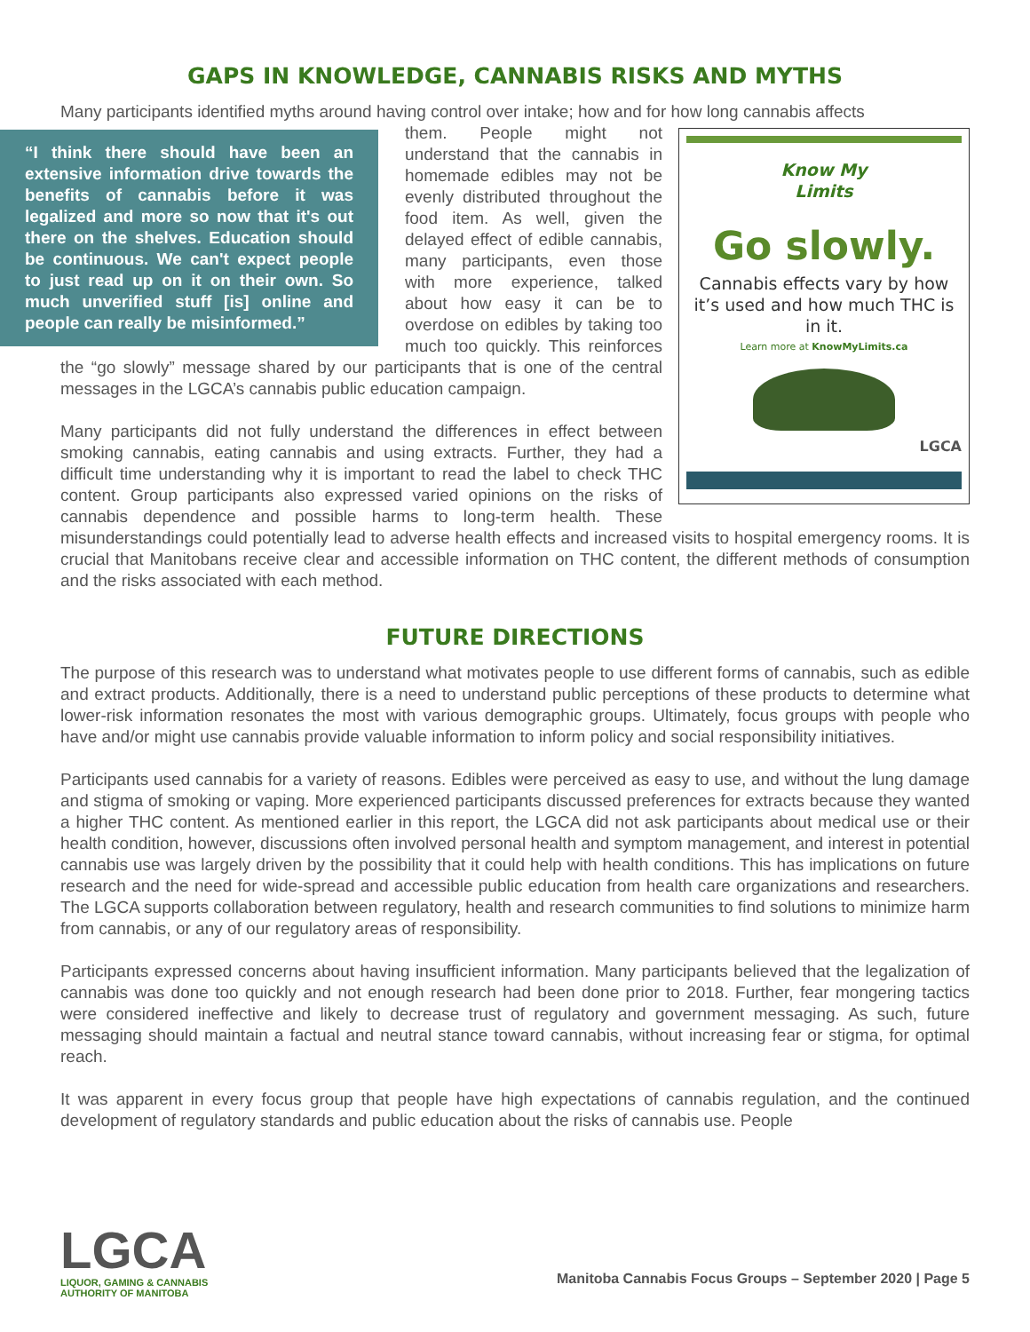GAPS IN KNOWLEDGE, CANNABIS RISKS AND MYTHS
Many participants identified myths around having control over intake; how and for how long cannabis affects
“I think there should have been an extensive information drive towards the benefits of cannabis before it was legalized and more so now that it's out there on the shelves. Education should be continuous. We can't expect people to just read up on it on their own. So much unverified stuff [is] online and people can really be misinformed.”
Know My
Limits
Go slowly.
Cannabis effects vary by how it’s used and how much THC is in it.
Learn more at KnowMyLimits.ca
LGCA
them. People might not understand that the cannabis in homemade edibles may not be evenly distributed throughout the food item. As well, given the delayed effect of edible cannabis, many participants, even those with more experience, talked about how easy it can be to overdose on edibles by taking too much too quickly. This reinforces the “go slowly” message shared by our participants that is one of the central messages in the LGCA’s cannabis public education campaign.
Many participants did not fully understand the differences in effect between smoking cannabis, eating cannabis and using extracts. Further, they had a difficult time understanding why it is important to read the label to check THC content. Group participants also expressed varied opinions on the risks of cannabis dependence and possible harms to long-term health. These misunderstandings could potentially lead to adverse health effects and increased visits to hospital emergency rooms. It is crucial that Manitobans receive clear and accessible information on THC content, the different methods of consumption and the risks associated with each method.
FUTURE DIRECTIONS
The purpose of this research was to understand what motivates people to use different forms of cannabis, such as edible and extract products. Additionally, there is a need to understand public perceptions of these products to determine what lower-risk information resonates the most with various demographic groups. Ultimately, focus groups with people who have and/or might use cannabis provide valuable information to inform policy and social responsibility initiatives.
Participants used cannabis for a variety of reasons. Edibles were perceived as easy to use, and without the lung damage and stigma of smoking or vaping. More experienced participants discussed preferences for extracts because they wanted a higher THC content. As mentioned earlier in this report, the LGCA did not ask participants about medical use or their health condition, however, discussions often involved personal health and symptom management, and interest in potential cannabis use was largely driven by the possibility that it could help with health conditions. This has implications on future research and the need for wide-spread and accessible public education from health care organizations and researchers. The LGCA supports collaboration between regulatory, health and research communities to find solutions to minimize harm from cannabis, or any of our regulatory areas of responsibility.
Participants expressed concerns about having insufficient information. Many participants believed that the legalization of cannabis was done too quickly and not enough research had been done prior to 2018. Further, fear mongering tactics were considered ineffective and likely to decrease trust of regulatory and government messaging. As such, future messaging should maintain a factual and neutral stance toward cannabis, without increasing fear or stigma, for optimal reach.
It was apparent in every focus group that people have high expectations of cannabis regulation, and the continued development of regulatory standards and public education about the risks of cannabis use. People
LGCA
LIQUOR, GAMING & CANNABIS
AUTHORITY OF MANITOBA
Manitoba Cannabis Focus Groups – September 2020 | Page 5